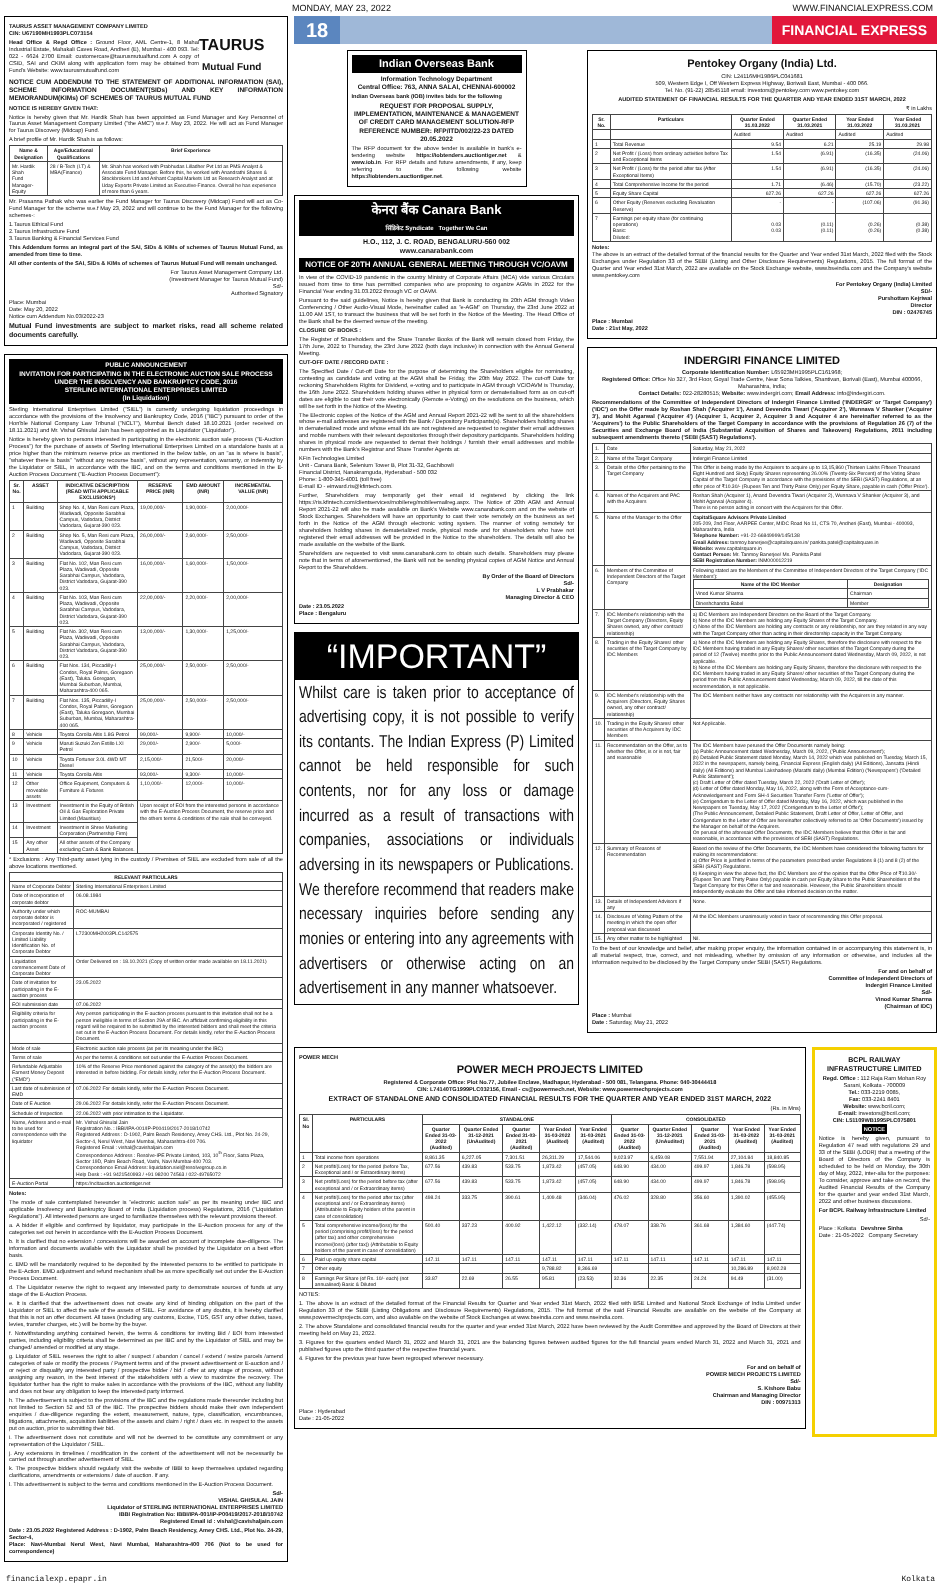MONDAY, MAY 23, 2022 WWW.FINANCIALEXPRESS.COM
TAURUS ASSET MANAGEMENT COMPANY LIMITED
CIN: U67190MH1993PLC073154
Head Office & Regd Office : Ground Floor, AML Centre-1, 8 Mahal Industrial Estate, Mahakali Caves Road, Andheri (E), Mumbai - 400 093. Tel: 022 - 6624 2700 Email: customercare@taurusmutualfund.com A copy of CSID, SAI and CKIM along with application form may be obtained from Fund's Website: www.taurusmutualfund.com
TAURUS
Mutual Fund
NOTICE CUM ADDENDUM TO THE STATEMENT OF ADDITIONAL INFORMATION (SAI), SCHEME INFORMATION DOCUMENT(SIDs) AND KEY INFORMATION MEMORANDUM(KIMs) OF SCHEMES OF TAURUS MUTUAL FUND
NOTICE IS HEREBY GIVEN THAT:
Notice is hereby given that Mr. Hardik Shah has been appointed as Fund Manager and Key Personnel of Taurus Asset Management Company Limited ("the AMC") w.e.f. May 23, 2022. He will act as Fund Manager for Taurus Discovery (Midcap) Fund.
A brief profile of Mr. Hardik Shah is as follows:
| Name & Designation | Age/Educational Qualifications | Brief Experience |
| --- | --- | --- |
| Mr. Hardik Shah Fund Manager- Equity | 28 / B-Tech (I.T) & MBA(Finance) | Mr. Shah has worked with Prabhudas Lilladher Pvt Ltd as PMS Analyst & Associate Fund Manager. Before this, he worked with Anandrathi Shares & Stockbrokers Ltd and Arihant Capital Markets Ltd as Research Analyst and at Uday Exports Private Limited as Executive-Finance. Overall he has experience of more than 6 years. |
Mr. Prasanna Pathak who was earlier the Fund Manager for Taurus Discovery (Midcap) Fund will act as Co- Fund Manager for the scheme w.e.f May 23, 2022 and will continue to be the Fund Manager for the following schemes-:
1.Taurus Ethical Fund
2.Taurus Infrastructure Fund
3.Taurus Banking & Financial Services Fund
This Addendum forms an integral part of the SAI, SIDs & KIMs of schemes of Taurus Mutual Fund, as amended from time to time.
All other contents of the SAI, SIDs & KIMs of schemes of Taurus Mutual Fund will remain unchanged.
For Taurus Asset Management Company Ltd.
(Investment Manager for Taurus Mutual Fund)
Sd/-
Authorised Signatory
Place: Mumbai
Date: May 20, 2022
Notice cum Addendum No.03/2022-23
Mutual Fund investments are subject to market risks, read all scheme related documents carefully.
PUBLIC ANNOUNCEMENT
INVITATION FOR PARTICIPATING IN THE ELECTRONIC AUCTION SALE PROCESS UNDER THE INSOLVENCY AND BANKRUPTCY CODE, 2016
STERLING INTERNATIONAL ENTERPRISES LIMITED
(In Liquidation)
Sterling International Enterprises Limited ("SIEL") is currently undergoing liquidation proceedings in accordance with the provisions of the Insolvency and Bankruptcy Code, 2016 ("IBC") pursuant to order of the Hon'ble National Company Law Tribunal ("NCLT"), Mumbai Bench dated 18.10.2021 (order received on 18.11.2021) and Mr. Vishal Ghisulal Jain has been appointed as its Liquidator ("Liquidator").
Notice is hereby given to persons interested in participating in the electronic auction sale process ("E-Auction Process") for the purchase of assets of Sterling International Enterprises Limited on a standalone basis at a price higher than the minimum reserve price as mentioned in the below table, on an "as is where is basis", "whatever there is basis" "without any recourse basis", without any representation, warranty, or indemnity by the Liquidator or SIEL, in accordance with the IBC, and on the terms and conditions mentioned in the E-Auction Process Document ("E-Auction Process Document"):
| Sr. No. | ASSET | INDICATIVE DESCRIPTION (READ WITH APPLICABLE EXCLUSIONS*) | RESERVE PRICE (INR) | EMD AMOUNT (INR) | INCREMENTAL VALUE (INR) |
| --- | --- | --- | --- | --- | --- |
| 1 | Building | Shop No. 4, Man Resi cum Plaza, Wadiwadi, Opposite Sarabhai Campus, Vadodara, District Vadodara, Gujarat-390 023. | 19,00,000/- | 1,90,000/- | 2,00,000/- |
| 2 | Building | Shop No. 5, Man Resi cum Plaza, Wadiwadi, Opposite Sarabhai Campus, Vadodara, District Vadodara, Gujarat-390 023. | 26,00,000/- | 2,60,000/- | 2,50,000/- |
| 3 | Building | Flat No. 102, Man Resi cum Plaza, Wadiwadi, Opposite Sarabhai Campus, Vadodara, District Vadodara, Gujarat-390 023. | 16,00,000/- | 1,60,000/- | 1,50,000/- |
| 4 | Building | Flat No. 103, Man Resi cum Plaza, Wadiwadi, Opposite Sarabhai Campus, Vadodara, District Vadodara, Gujarat-390 023. | 22,00,000/- | 2,20,000/- | 2,00,000/- |
| 5 | Building | Flat No. 302, Man Resi cum Plaza, Wadiwadi, Opposite Sarabhai Campus, Vadodara, District Vadodara, Gujarat-390 023. | 13,00,000/- | 1,30,000/- | 1,25,000/- |
| 6 | Building | Flat Nos. 134, Piccadilly-I Condos, Royal Palms, Goregaon (East), Taluka. Goregaon, Mumbai Suburban, Mumbai, Maharashtra-400 065. | 25,00,000/- | 2,50,000/- | 2,50,000/- |
| 7 | Building | Flat Nos. 135, Piccadilly-I Condos, Royal Palms, Goregaon (East), Taluka Goregaon, Mumbai Suburban, Mumbai, Maharashtra-400 065. | 25,00,000/- | 2,50,000/- | 2,50,000/- |
| 8 | Vehicle | Toyota Corolla Altis 1.8G Petrol | 99,000/- | 9,900/- | 10,000/- |
| 9 | Vehicle | Maruti Suzuki Zen Estillo LXI Petrol | 29,000/- | 2,900/- | 5,000/- |
| 10 | Vehicle | Toyota Fortuner 3.0L 4WD MT Diesel | 2,15,000/- | 21,500/- | 20,000/- |
| 11 | Vehicle | Toyota Corolla Altis | 93,000/- | 9,300/- | 10,000/- |
| 12 | Other moveable assets | Office Equipment, Computers & Furniture & Fixtures | 1,10,000/- | 12,000/- | 10,000/- |
| 13 | Investment | Investment in the Equity of British Oil & Gas Exploration Private Limited (Mauritius) | Upon receipt of EOI from the interested persons in accordance with the E-Auction Process Document, the reserve price and the others terms & conditions of the sale shall be conveyed. | | |
| 14 | Investment | Investment in Shree Marketing Corporation (Partnership Firm) | | | |
| 15 | Any other Asset | All other assets of the Company excluding Cash & Bank Balances. | | | |
* Exclusions : Any Third-party asset lying in the custody / Premises of SIEL are excluded from sale of all the above locations mentioned.
| RELEVANT PARTICULARS | |
| --- | --- |
| Name of Corporate Debtor | Sterling International Enterprises Limited |
| Date of incorporation of corporate debtor | 06.08.1984 |
| Authority under which corporate debtor is incorporated / registered | ROC-MUMBAI |
| Corporate Identity No. / Limited Liability Identification No. of Corporate Debtor | L72300MH2003PLC142575 |
| Liquidation commencement Date of Corporate Debtor | Order Delivered on : 18.10.2021 (Copy of written order made available on 18.11.2021) |
| Date of invitation for participating in the E-auction process | 23.05.2022 |
| EOI submission date | 07.06.2022 |
| Eligibility criteria for participating in the E-auction process | Any person participating in the E-auction process pursuant to this invitation shall not be a person ineligible in terms of Section 29A of IBC. An affidavit confirming eligibility in this regard will be required to be submitted by the interested bidders and shall meet the criteria set out in the E-Auction Process Document. For details kindly, refer the E-Auction Process Document. |
| Mode of sale | Electronic auction sale process (as per its meaning under the IBC) |
| Terms of sale | As per the terms & conditions set out under the E-Auction Process Document. |
| Refundable Adjustable Earnest Money Deposit ("EMD") | 10% of the Reserve Price mentioned against the category of the asset(s) the bidders are interested in before bidding. For details kindly, refer the E-Auction Process Document. |
| Last date of submission of EMD | 07.06.2022 For details kindly, refer the E-Auction Process Document. |
| Date of E Auction | 29.06.2022 For details kindly, refer the E-Auction Process Document. |
| Schedule of Inspection | 22.06.2022 with prior intimation to the Liquidator. |
| Name, Address and e-mail to be used for correspondence with the liquidator | Mr. Vishal Ghisulal Jain Registration No. : IBBI/IPA-001/IP-P00419/2017-2018/10742 Registered Address : D-1902, Palm Beach Residency, Amey CHS. Ltd., Plot No. 24-29, Sector-4, Nerul West, Navi Mumbai, Maharashtra-400 706. Registered Email : vishal@cavishaljain.com Correspondence Address : Resolve-IPE Private Limited, 103, 10<sup>th</sup> Floor, Satra Plaza, Sector 19D, Palm Beach Road, Vashi, Navi Mumbai-400 703. Correspondence Email Address: liquidation.siel@resolvegroup.co.in Help Desk : +91 9421540993 / +91 98200 74563 / 022-49765072 |
| E-Auction Portal | https://ncltauction.auctiontiger.net |
Notes:
The mode of sale contemplated hereunder is "electronic auction sale" as per its meaning under IBC and applicable Insolvency and Bankruptcy Board of India (Liquidation process) Regulations, 2016 ("Liquidation Regulations"). All interested persons are urged to familiarize themselves with the relevant provisions thereof.
a. A bidder if eligible and confirmed by liquidator, may participate in the E-Auction process for any of the categories set out herein in accordance with the E-Auction Process Document.
b. It is clarified that no extension / concessions will be awarded on account of incomplete due-diligence. The information and documents available with the Liquidator shall be provided by the Liquidator on a best effort basis.
c. EMD will be mandatorily required to be deposited by the interested persons to be entitled to participate in the E-Action. EMD adjustment and refund mechanism shall be as more specifically set out under the E-Auction Process Document.
d. The Liquidator reserve the right to request any interested party to demonstrate sources of funds at any stage of the E-Auction Process.
e. It is clarified that the advertisement does not create any kind of binding obligation on the part of the Liquidator or SIEL to affect the sale of the assets of SIEL. For avoidance of any doubts, it is hereby clarified that this is not an offer document. All taxes (including any customs, Excise, TDS, GST any other duties, taxes, levies, transfer charges, etc.) will be borne by the buyer.
f. Notwithstanding anything contained herein, the terms & conditions for inviting Bid / EOI from interested parties, including eligibility criteria shall be determined as per IBC and by the Liquidator of SIEL and may be changed/ amended or modified at any stage.
g. Liquidator of SIEL reserves the right to alter / suspect / abandon / cancel / extend / resize parcels /amend categories of sale or modify the process / Payment terms and of the present advertisement or E-auction and / or reject or disqualify any interested party / prospective bidder / bid / offer at any stage of process, without assigning any reason, in the best interest of the stakeholders with a view to maximize the recovery. The liquidator further has the right to make sales in accordance with the provisions of the IBC, without any liability and does not bear any obligation to keep the interested party informed.
h. The advertisement is subject to the provisions of the IBC and the regulations made thereunder including but not limited to Section 52 and 53 of the IBC. The prospective bidders should make their own independent enquiries / due-diligence regarding the extent, measurement, nature, type, classification, encumbrances, litigations, attachments, acquisition liabilities of the assets and claim / right / dues etc. in respect to the assets put on auction, prior to submitting their bid.
i. The advertisement does not constitute and will not be deemed to be constitute any commitment or any representation of the Liquidator / SIEL.
j. Any extensions in timelines / modification in the content of the advertisement will not be necessarily be carried out through another advertisement of SIEL.
k. The prospective bidders should regularly visit the website of IBBI to keep themselves updated regarding clarifications, amendments or extensions / date of auction. If any.
l. This advertisement is subject to the terms and conditions mentioned in the E-Auction Process Document.
Sd/-
VISHAL GHISULAL JAIN
Liquidator of STERLING INTERNATIONAL ENTERPRISES LIMITED
IBBI Registration No: IBBI/IPA-001/IP-P00419/2017-2018/10742
Registered Email id : vishal@cavishaljain.com
Date : 23.05.2022 Registered Address : D-1902, Palm Beach Residency, Amey CHS. Ltd., Plot No. 24-29, Sector-4,
Place: Navi-Mumbai Nerul West, Navi Mumbai, Maharashtra-400 706 (Not to be used for correspondence)
18 FINANCIAL EXPRESS
Indian Overseas Bank
Information Technology Department
Central Office: 763, ANNA SALAI, CHENNAI-600002
Indian Overseas bank (IOB) invites bids for the following
REQUEST FOR PROPOSAL SUPPLY, IMPLEMENTATION, MAINTENANCE & MANAGEMENT OF CREDIT CARD MANAGEMENT SOLUTION-RFP REFERENCE NUMBER: RFP/ITD/002/22-23 DATED 20.05.2022
The RFP document for the above tender is available in bank's e-tendering website https://iobtenders.auctiontiger.net & www.iob.in. For RFP details and future amendments, if any, keep referring to the following website https://iobtenders.auctiontiger.net.
केनरा बैंक Canara Bank
सिंडिकेट Syndicate Together We Can
H.O., 112, J. C. ROAD, BENGALURU-560 002
www.canarabank.com
NOTICE OF 20TH ANNUAL GENERAL MEETING THROUGH VC/OAVM
In view of the COVID-19 pandemic in the country Ministry of Corporate Affairs (MCA) vide various Circulars issued from time to time has permitted companies who are proposing to organize AGMs in 2022 for the Financial Year ending 31.03.2022 through VC or OAVM.
Pursuant to the said guidelines, Notice is hereby given that Bank is conducting its 20th AGM through Video Conferencing / Other Audio-Visual Mode, hereinafter called as "e-AGM" on Thursday, the 23rd June 2022 at 11.00 AM 1ST, to transact the business that will be set forth in the Notice of the Meeting. The Head Office of the Bank shall be the deemed venue of the meeting.
CLOSURE OF BOOKS :
The Register of Shareholders and the Share Transfer Books of the Bank will remain closed from Friday, the 17th June, 2022 to Thursday, the 23rd June 2022 (both days inclusive) in connection with the Annual General Meeting.
CUT-OFF DATE / RECORD DATE :
The Specified Date / Cut-off Date for the purpose of determining the Shareholders eligible for nominating, contesting as candidate and voting at the AGM shall be Friday, the 20th May 2022. The cut-off Date for reckoning Shareholders Rights for Dividend, e-voting and to participate in AGM through VC/OAVM is Thursday, the 16th June 2022. Shareholders holding shares either in physical form or dematerialised form as on cut-off dates are eligible to cast their vote electronically (Remote e-Voting) on the resolutions on the business, which will be set forth in the Notice of the Meeting.
The Electronic copies of the Notice of the AGM and Annual Report 2021-22 will be sent to all the shareholders whose e-mail addresses are registered with the Bank / Depository Participants(s). Shareholders holding shares in dematerialized mode and whose email ids are not registered are requested to register their email addresses and mobile numbers with their relevant depositories through their depository participants. Shareholders holding shares in physical mode are requested to demat their holdings / furnish their email addresses and mobile numbers with the Bank's Registrar and Share Transfer Agents at:
KFin Technologies Limited
Unit - Canara Bank, Selenium Tower B, Plot 31-32, Gachibowli
Financial District, Nanakramguda, Hyderabad - 500 032
Phone: 1-800-345-4001 (toll free)
E-mail ID - einward.ris@kfintech.com.
Further, Shareholders may temporarily get their email id registered by clicking the link https://ris.kfintech.com/clientservices/mobilereg/mobileemailreg.aspx. The Notice of 20th AGM and Annual Report 2021-22 will also be made available on Bank's Website www.canarabank.com and on the website of Stock Exchanges. Shareholders will have an opportunity to cast their vote remotely on the business as set forth in the Notice of the AGM through electronic voting system. The manner of voting remotely for shareholders holding shares in dematerialized mode, physical mode and for shareholders who have not registered their email addresses will be provided in the Notice to the shareholders. The details will also be made available on the website of the Bank.
Shareholders are requested to visit www.canarabank.com to obtain such details. Shareholders may please note that in terms of aforementioned, the Bank will not be sending physical copies of AGM Notice and Annual Report to the Shareholders.
By Order of the Board of Directors
Sd/-
L V Prabhakar
Managing Director & CEO
Date : 23.05.2022
Place : Bengaluru
“IMPORTANT”
Whilst care is taken prior to acceptance of advertising copy, it is not possible to verify its contants. The Indian Express (P) Limited cannot be held responsible for such contents, nor for any loss or damage incurred as a result of transactions with companies, associations or individuals adversing in its newspapers or Publications. We therefore recommend that readers make necessary inquiries before sending any monies or entering into any agreements with advertisers or otherwise acting on an advertisement in any manner whatsoever.
Pentokey Organy (India) Ltd.
CIN: L24116MH1986PLC041681
509, Western Edge I, Off Western Express Highway, Boriwali East, Mumbai - 400 066.
Tel. No. (91-22) 28545118 email: investors@pentokey.com www.pentokey.com
AUDITED STATEMENT OF FINANCIAL RESULTS FOR THE QUARTER AND YEAR ENDED 31ST MARCH, 2022
₹ in Lakhs
| Sr. No. | Particulars | Quarter Ended 31.03.2022 | Quarter Ended 31.03.2021 | Year Ended 31.03.2022 | Year Ended 31.03.2021 |
| --- | --- | --- | --- | --- | --- |
| | | Audited | Audited | Audited | Audited |
| 1 | Total Revenue | 9.54 | 6.21 | 25.19 | 29.98 |
| 2 | Net Profit / (Loss) from ordinary activities before Tax and Exceptional Items | 1.54 | (6.91) | (16.35) | (24.06) |
| 3 | Net Profit / (Loss) for the period after tax (After Exceptional Items) | 1.54 | (6.91) | (16.35) | (24.06) |
| 4 | Total Comprehensive Income for the period | 1.71 | (6.46) | (15.70) | (23.22) |
| 5 | Equity Share Capital | 627.26 | 627.26 | 627.26 | 627.26 |
| 6 | Other Equity (Reserves excluding Revaluation Reserve) | - | - | (107.06) | (91.36) |
| 7 | Earnings per equity share (for continuing operations) Basic: Diluted: | 0.03 0.03 | (0.11) (0.11) | (0.26) (0.26) | (0.38) (0.38) |
Notes:
The above is an extract of the detailed format of the financial results for the Quarter and Year ended 31st March, 2022 filed with the Stock Exchanges under Regulation 33 of the SEBI (Listing and Other Disclosure Requirements) Regulations, 2015. The full format of the Quarter and Year ended 31st March, 2022 are available on the Stock Exchange website, www.bseindia.com and the Company's website www.pentokey.com
For Pentokey Organy (India) Limited
SD/-
Purshottam Kejriwal
Director
DIN : 02476745
Place : Mumbai
Date : 21st May, 2022
INDERGIRI FINANCE LIMITED
Corporate Identification Number: L65923MH1995PLC161968;
Registered Office: Office No 327, 3rd Floor, Goyal Trade Centre, Near Sona Talkies, Shantivan, Borivali (East), Mumbai 400066, Maharashtra, India;
Contact Details: 022-28280515; Website: www.indergiri.com; Email Address: info@indergiri.com.
Recommendations of the Committee of Independent Directors of Indergiri Finance Limited ('INDERGR' or 'Target Company') ('IDC') on the Offer made by Roshan Shah ('Acquirer 1'), Anand Devendra Tiwari ('Acquirer 2'), Wunnava V Shanker ('Acquirer 3'), and Mohit Agarwal ('Acquirer 4') (Acquirer 1, Acquirer 2, Acquirer 3 and Acquirer 4 are hereinafter referred to as the 'Acquirers') to the Public Shareholders of the Target Company in accordance with the provisions of Regulation 26 (7) of the Securities and Exchange Board of India (Substantial Acquisition of Shares and Takeovers) Regulations, 2011 including subsequent amendments thereto ('SEBI (SAST) Regulations').
| 1. | Date | Saturday, May 21, 2022 |
| 2. | Name of the Target Company | Indergiri Finance Limited |
| 3. | Details of the Offer pertaining to the Target Company | This Offer is being made by the Acquirers to acquire up to 13,15,860 (Thirteen Lakhs Fifteen Thousand Eight Hundred and Sixty) Equity Shares representing 26.00% (Twenty-Six Percent) of the Voting Share Capital of the Target Company in accordance with the provisions of the SEBI (SAST) Regulations, at an offer price of ₹10.30/- (Rupees Ten and Thirty Paise Only) per Equity Share, payable in cash ('Offer Price'). |
| 4. | Names of the Acquirers and PAC with the Acquirers | Roshan Shah (Acquirer 1), Anand Devendra Tiwari (Acquirer 2), Wunnava V Shanker (Acquirer 3), and Mohit Agarwal (Acquirer 4). There is no person acting in concert with the Acquirers for this Offer. |
| 5. | Name of the Manager to the Offer | CapitalSquare Advisors Private Limited 205-209, 2nd Floor, AARPEE Center, MIDC Road No 11, CTS 70, Andheri (East), Mumbai - 400093, Maharashtra, India Telephone Number: +91-22-66849999/145/138 Email Address: tanmoy.banerjee@capitalsquare.in/ pankita.patel@capitalsquare.in Website: www.capitalsquare.in Contact Person: Mr. Tanmoy Banerjee/ Ms. Pankita Patel SEBI Registration Number: INM000012219 |
| 6. | Members of the Committee of Independent Directors of the Target Company | Following stated are the Members of the Committee of Independent Directors of the Target Company ('IDC Members'): / Name of the IDC Member / Designation / / --- / --- / / Vinod Kumar Sharma / Chairman / / Dineshchandra Babel / Member / |
| 7. | IDC Member's relationship with the Target Company (Directors, Equity Shares owned, any other contract/ relationship) | a) IDC Members are Independent Directors on the Board of the Target Company. b) None of the IDC Members are holding any Equity Shares of the Target Company. c) None of the IDC Members are holding any contracts or any relationship, nor are they related in any way with the Target Company other than acting in their directorship capacity in the Target Company. |
| 8. | Trading in the Equity Shares/ other securities of the Target Company by IDC Members | a) None of the IDC Members are holding any Equity Shares, therefore the disclosure with respect to the IDC Members having traded in any Equity Shares/ other securities of the Target Company during the period of 12 (Twelve) months prior to the Public Announcement dated Wednesday, March 09, 2022, is not applicable. b) None of the IDC Members are holding any Equity Shares, therefore the disclosure with respect to the IDC Members having traded in any Equity Shares/ other securities of the Target Company during the period from the Public Announcement dated Wednesday, March 09, 2022, till the date of this recommendation, is not applicable. |
| 9. | IDC Member's relationship with the Acquirers (Directors, Equity Shares owned, any other contract/ relationship) | The IDC Members neither have any contracts nor relationship with the Acquirers in any manner. |
| 10. | Trading in the Equity Shares/ other securities of the Acquirers by IDC Members | Not Applicable. |
| 11. | Recommendation on the Offer, as to whether the Offer, is or is not, fair and reasonable | The IDC Members have perused the Offer Documents namely being: (a) Public Announcement dated Wednesday, March 09, 2022, ('Public Announcement'); (b) Detailed Public Statement dated Monday, March 14, 2022 which was published on Tuesday, March 15, 2022 in the newspapers, namely being, Financial Express (English daily) (All Editions), Jansatta (Hindi daily) (All Editions) and Mumbai Lakshadeep (Marathi daily) (Mumbai Edition) ('Newspapers') ('Detailed Public Statement'); (c) Draft Letter of Offer dated Tuesday, March 22, 2022 ('Draft Letter of Offer'); (d) Letter of Offer dated Monday, May 16, 2022, along with the Form of Acceptance-cum-Acknowledgement and Form SH-4 Securities Transfer Form ('Letter of Offer'); (e) Corrigendum to the Letter of Offer dated Monday, May 16, 2022, which was published in the Newspapers on Tuesday, May 17, 2022 ('Corrigendum to the Letter of Offer'); (The Public Announcement, Detailed Public Statement, Draft Letter of Offer, Letter of Offer, and Corrigendum to the Letter of Offer are hereinafter collectively referred to as 'Offer Documents') issued by the Manager on behalf of the Acquirers. On perusal of the aforesaid Offer Documents, the IDC Members believe that this Offer is fair and reasonable, in accordance with the provisions of SEBI (SAST) Regulations. |
| 12. | Summary of Reasons of Recommendation | Based on the review of the Offer Documents, the IDC Members have considered the following factors for making its recommendations: a) Offer Price is justified in terms of the parameters prescribed under Regulations 8 (1) and 8 (2) of the SEBI (SAST) Regulations. b) Keeping in view the above fact, the IDC Members are of the opinion that the Offer Price of ₹10.30/- (Rupees Ten and Thirty Paise Only) payable in cash per Equity Share to the Public Shareholders of the Target Company for this Offer is fair and reasonable. However, the Public Shareholders should independently evaluate the Offer and take informed decision on the matter. |
| 13. | Details of Independent Advisors if any | None. |
| 14. | Disclosure of Voting Pattern of the meeting in which the open offer proposal was discussed | All the IDC Members unanimously voted in favor of recommending this Offer proposal. |
| 15. | Any other matter to be highlighted | Nil. |
To the best of our knowledge and belief, after making proper enquiry, the information contained in or accompanying this statement is, in all material respect, true, correct, and not misleading, whether by omission of any information or otherwise, and includes all the information required to be disclosed by the Target Company under SEBI (SAST) Regulations.
For and on behalf of
Committee of Independent Directors of
Indergiri Finance Limited
Sd/-
Vinod Kumar Sharma
(Chairman of IDC)
Place : Mumbai
Date : Saturday, May 21, 2022
POWER MECH
POWER MECH PROJECTS LIMITED
Registered & Corporate Office: Plot No.77, Jubilee Enclave, Madhapur, Hyderabad - 500 081, Telangana. Phone: 040-30444418
CIN: L74140TG1999PLC032156, Email - cs@powermech.net, Website: www.powermechprojects.com
EXTRACT OF STANDALONE AND CONSOLIDATED FINANCIAL RESULTS FOR THE QUARTER AND YEAR ENDED 31ST MARCH, 2022
(Rs. in Mns)
| Sl. No | PARTICULARS | STANDALONE | | | | | CONSOLIDATED | | | | |
| --- | --- | --- | --- | --- | --- | --- | --- | --- | --- | --- | --- |
| | | Quarter Ended 31-03-2022 (Audited) | Quarter Ended 31-12-2021 (UnAudited) | Quarter Ended 31-03-2021 (Audited) | Year Ended 31-03-2022 (Audited) | Year Ended 31-03-2021 (Audited) | Quarter Ended 31-03-2022 (Audited) | Quarter Ended 31-12-2021 (UnAudited) | Quarter Ended 31-03-2021 (Audited) | Year Ended 31-03-2022 (Audited) | Year Ended 31-03-2021 (Audited) |
| 1 | Total income from operations | 8,861.35 | 6,227.05 | 7,301.51 | 26,311.29 | 17,544.06 | 9,023.97 | 6,459.08 | 7,551.94 | 27,104.84 | 18,840.85 |
| 2 | Net profit/(Loss) for the period (before Tax, Exceptional and / or Extraordinary items) | 677.56 | 439.83 | 533.75 | 1,873.42 | (457.05) | 648.90 | 434.00 | 499.97 | 1,846.78 | (598.95) |
| 3 | Net profit/(Loss) for the period before tax (after exceptional and / or Extraordinary items) | 677.56 | 439.83 | 533.75 | 1,873.42 | (457.05) | 648.90 | 434.00 | 499.97 | 1,846.78 | (598.95) |
| 4 | Net profit/(Loss) for the period after tax (after exceptional and / or Extraordinary items) (Attributable to Equity holders of the parent in case of consolidation) | 498.24 | 333.75 | 390.61 | 1,409.48 | (346.04) | 476.02 | 328.80 | 356.60 | 1,390.02 | (455.95) |
| 5 | Total comprehensive income/(loss) for the period (comprising profit/(loss) for the period (after tax) and other comprehensive income/(loss) (after tax)) (Attributable to Equity holders of the parent in case of consolidation) | 500.40 | 337.23 | 400.92 | 1,422.12 | (332.14) | 478.07 | 338.76 | 361.68 | 1,384.60 | (447.74) |
| 6 | Paid up equity share capital | 147.11 | 147.11 | 147.11 | 147.11 | 147.11 | 147.11 | 147.11 | 147.11 | 147.11 | 147.11 |
| 7 | Other equity | | | | 9,788.82 | 8,366.69 | | | | 10,286.89 | 8,902.28 |
| 8 | Earnings Per Share (of Rs. 10/- each) (not annualised) Basic & Diluted | 33.87 | 22.69 | 26.55 | 95.81 | (23.53) | 32.36 | 22.35 | 24.24 | 94.49 | (31.00) |
NOTES:
1. The above is an extract of the detailed format of the Financial Results for Quarter and Year ended 31st March, 2022 filed with BSE Limited and National Stock Exchange of India Limited under Regulation 33 of the SEBI (Listing Obligations and Disclosure Requirements) Regulations, 2015. The full format of the said Financial Results are available on the website of the Company at www.powermechprojects.com, and also available on the website of Stock Exchanges at www.bseindia.com and www.nseindia.com.
2. The above Standalone and consolidated financial results for the quarter and year ended 31st March, 2022 have been reviewed by the Audit Committee and approved by the Board of Directors at their meeting held on May 21, 2022.
3. Figures for the quarters ended March 31, 2022 and March 31, 2021 are the balancing figures between audited figures for the full financial years ended March 31, 2022 and March 31, 2021 and published figures upto the third quarter of the respective financial years.
4. Figures for the previous year have been regrouped wherever necessary.
For and on behalf of
POWER MECH PROJECTS LIMITED
Sd/-
S. Kishore Babu
Chairman and Managing Director
DIN : 00971313
Place : Hyderabad
Date : 21-05-2022
BCPL RAILWAY INFRASTRUCTURE LIMITED
Regd. Office : 112 Raja Ram Mohan Roy Sarani, Kolkata - 700009
Tel.: 033-2219 0085,
Fax: 033-2241 8401
Website: www.bcril.com;
E-mail: investors@bcril.com;
CIN: L51109WB1995PLC075801
NOTICE
Notice is hereby given, pursuant to Regulation 47 read with regulations 29 and 33 of the SEBI (LODR) that a meeting of the Board of Directors of the Company is scheduled to be held on Monday, the 30th day of May, 2022, inter-alia for the purposes: To consider, approve and take on record, the Audited Financial Results of the Company for the quarter and year ended 31st March, 2022 and other business discussions.
For BCPL Railway Infrastructure Limited
Sd/-
Place : Kolkata Devshree Sinha
Date : 21-05-2022 Company Secretary
financialexp.epapr.in Kolkata